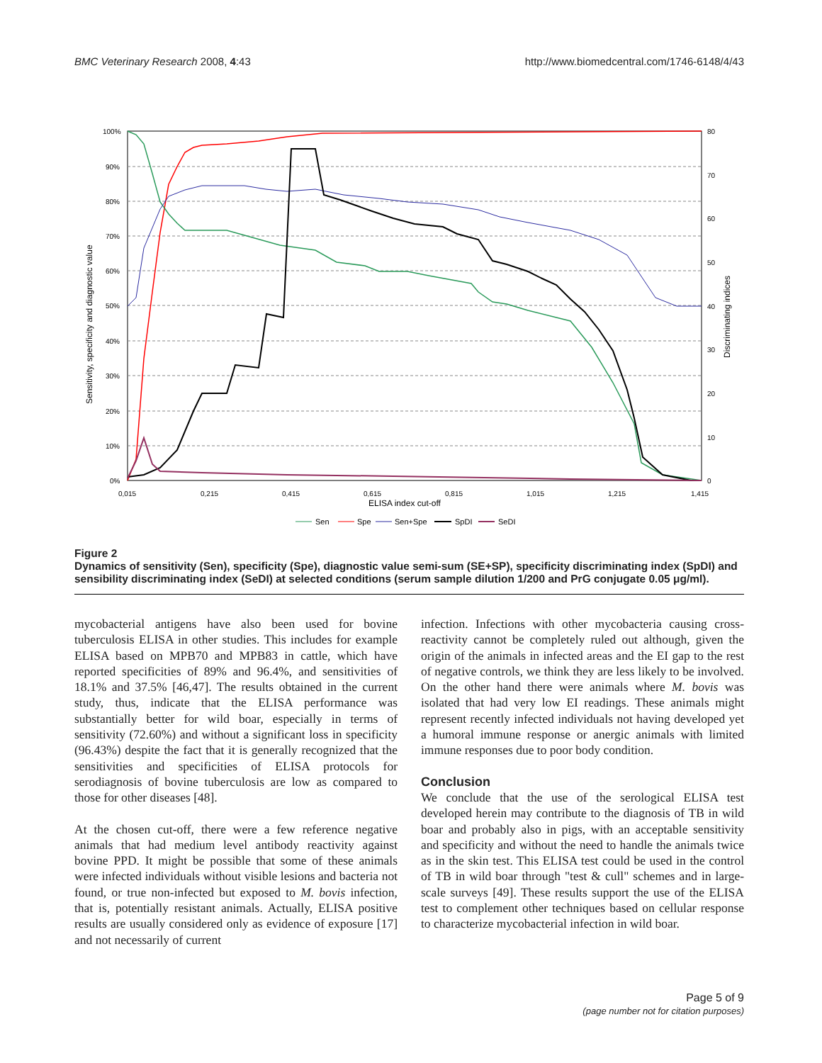BMC Veterinary Research 2008, 4:43 http://www.biomedcentral.com/1746-6148/4/43
100%
90%
80%
70%
60%
50%
40%
30%
20%
10%
0%
80
70
60
50
40
30
20
10
0
0,015
0,215
0,415
0,615
0,815
1,015
1,215
1,415
ELISA index cut-off
Sensitivity, specificity and diagnostic value
Discriminating indices
Sen
Spe
Sen+Spe
SpDI
SeDI
Figure 2
Dynamics of sensitivity (Sen), specificity (Spe), diagnostic value semi-sum (SE+SP), specificity discriminating index (SpDI) and sensibility discriminating index (SeDI) at selected conditions (serum sample dilution 1/200 and PrG conjugate 0.05 μg/ml).
mycobacterial antigens have also been used for bovine tuberculosis ELISA in other studies. This includes for example ELISA based on MPB70 and MPB83 in cattle, which have reported specificities of 89% and 96.4%, and sensitivities of 18.1% and 37.5% [46,47]. The results obtained in the current study, thus, indicate that the ELISA performance was substantially better for wild boar, especially in terms of sensitivity (72.60%) and without a significant loss in specificity (96.43%) despite the fact that it is generally recognized that the sensitivities and specificities of ELISA protocols for serodiagnosis of bovine tuberculosis are low as compared to those for other diseases [48].
At the chosen cut-off, there were a few reference negative animals that had medium level antibody reactivity against bovine PPD. It might be possible that some of these animals were infected individuals without visible lesions and bacteria not found, or true non-infected but exposed to M. bovis infection, that is, potentially resistant animals. Actually, ELISA positive results are usually considered only as evidence of exposure [17] and not necessarily of current
infection. Infections with other mycobacteria causing cross-reactivity cannot be completely ruled out although, given the origin of the animals in infected areas and the EI gap to the rest of negative controls, we think they are less likely to be involved. On the other hand there were animals where M. bovis was isolated that had very low EI readings. These animals might represent recently infected individuals not having developed yet a humoral immune response or anergic animals with limited immune responses due to poor body condition.
Conclusion
We conclude that the use of the serological ELISA test developed herein may contribute to the diagnosis of TB in wild boar and probably also in pigs, with an acceptable sensitivity and specificity and without the need to handle the animals twice as in the skin test. This ELISA test could be used in the control of TB in wild boar through "test & cull" schemes and in large-scale surveys [49]. These results support the use of the ELISA test to complement other techniques based on cellular response to characterize mycobacterial infection in wild boar.
Page 5 of 9
(page number not for citation purposes)